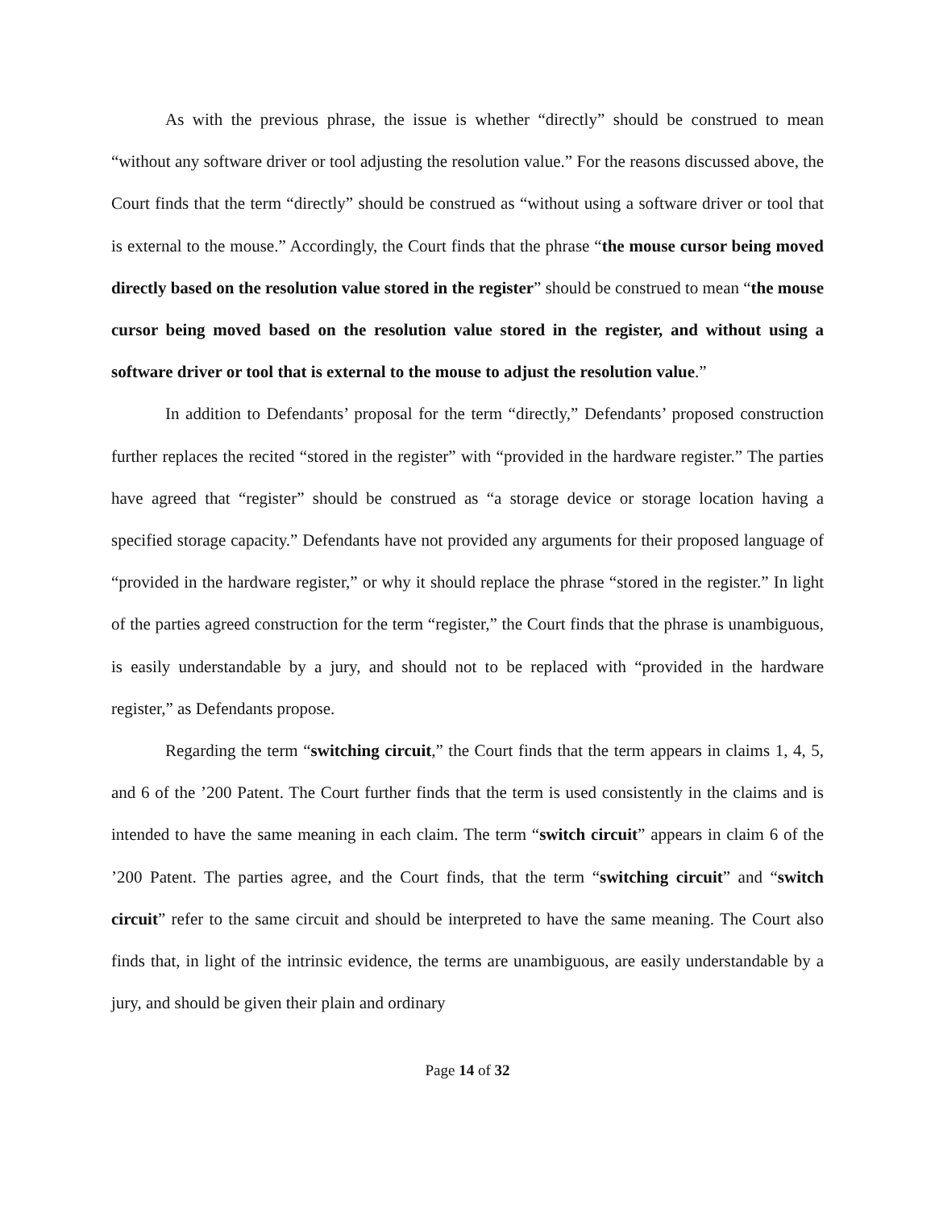As with the previous phrase, the issue is whether “directly” should be construed to mean “without any software driver or tool adjusting the resolution value.” For the reasons discussed above, the Court finds that the term “directly” should be construed as “without using a software driver or tool that is external to the mouse.” Accordingly, the Court finds that the phrase “the mouse cursor being moved directly based on the resolution value stored in the register” should be construed to mean “the mouse cursor being moved based on the resolution value stored in the register, and without using a software driver or tool that is external to the mouse to adjust the resolution value.”
In addition to Defendants’ proposal for the term “directly,” Defendants’ proposed construction further replaces the recited “stored in the register” with “provided in the hardware register.” The parties have agreed that “register” should be construed as “a storage device or storage location having a specified storage capacity.” Defendants have not provided any arguments for their proposed language of “provided in the hardware register,” or why it should replace the phrase “stored in the register.” In light of the parties agreed construction for the term “register,” the Court finds that the phrase is unambiguous, is easily understandable by a jury, and should not to be replaced with “provided in the hardware register,” as Defendants propose.
Regarding the term “switching circuit,” the Court finds that the term appears in claims 1, 4, 5, and 6 of the ’200 Patent. The Court further finds that the term is used consistently in the claims and is intended to have the same meaning in each claim. The term “switch circuit” appears in claim 6 of the ’200 Patent. The parties agree, and the Court finds, that the term “switching circuit” and “switch circuit” refer to the same circuit and should be interpreted to have the same meaning. The Court also finds that, in light of the intrinsic evidence, the terms are unambiguous, are easily understandable by a jury, and should be given their plain and ordinary
Page 14 of 32